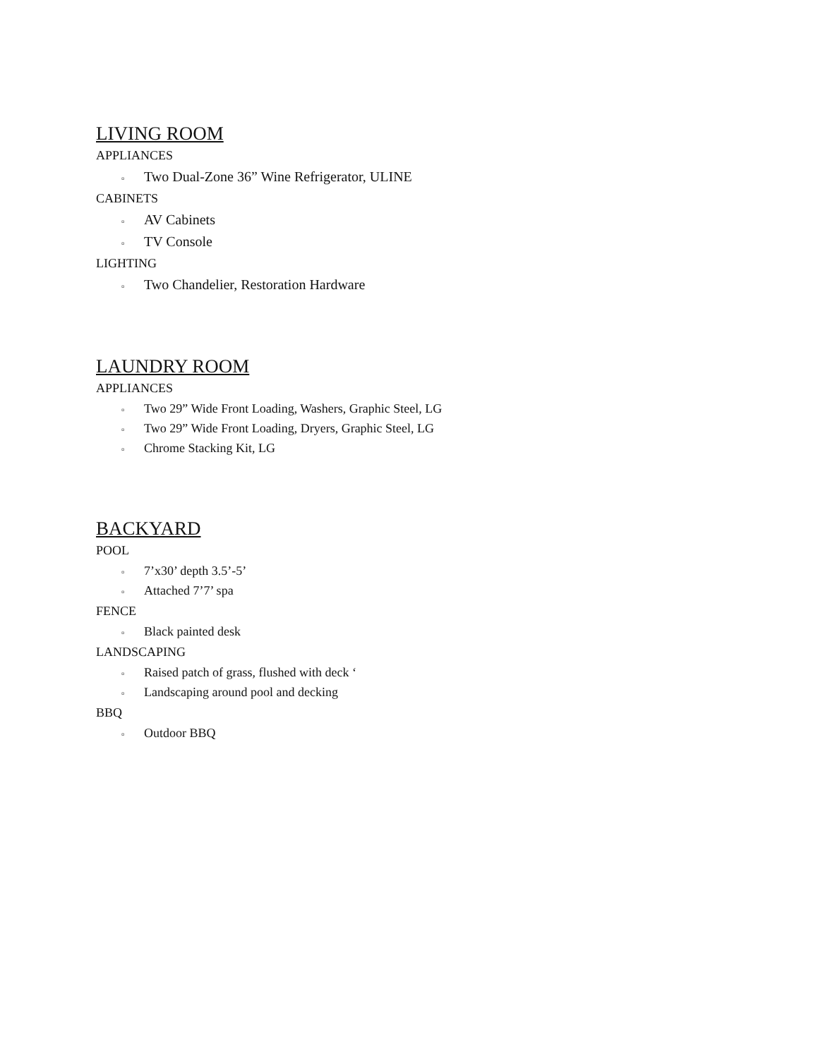LIVING ROOM
APPLIANCES
▫ Two Dual-Zone 36” Wine Refrigerator, ULINE
CABINETS
▫ AV Cabinets
▫ TV Console
LIGHTING
▫ Two Chandelier, Restoration Hardware
LAUNDRY ROOM
APPLIANCES
▫ Two 29” Wide Front Loading, Washers, Graphic Steel, LG
▫ Two 29” Wide Front Loading, Dryers, Graphic Steel, LG
▫ Chrome Stacking Kit, LG
BACKYARD
POOL
▫ 7’x30’ depth 3.5’-5’
▫ Attached 7’7’ spa
FENCE
▫ Black painted desk
LANDSCAPING
▫ Raised patch of grass, flushed with deck ‘
▫ Landscaping around pool and decking
BBQ
▫ Outdoor BBQ